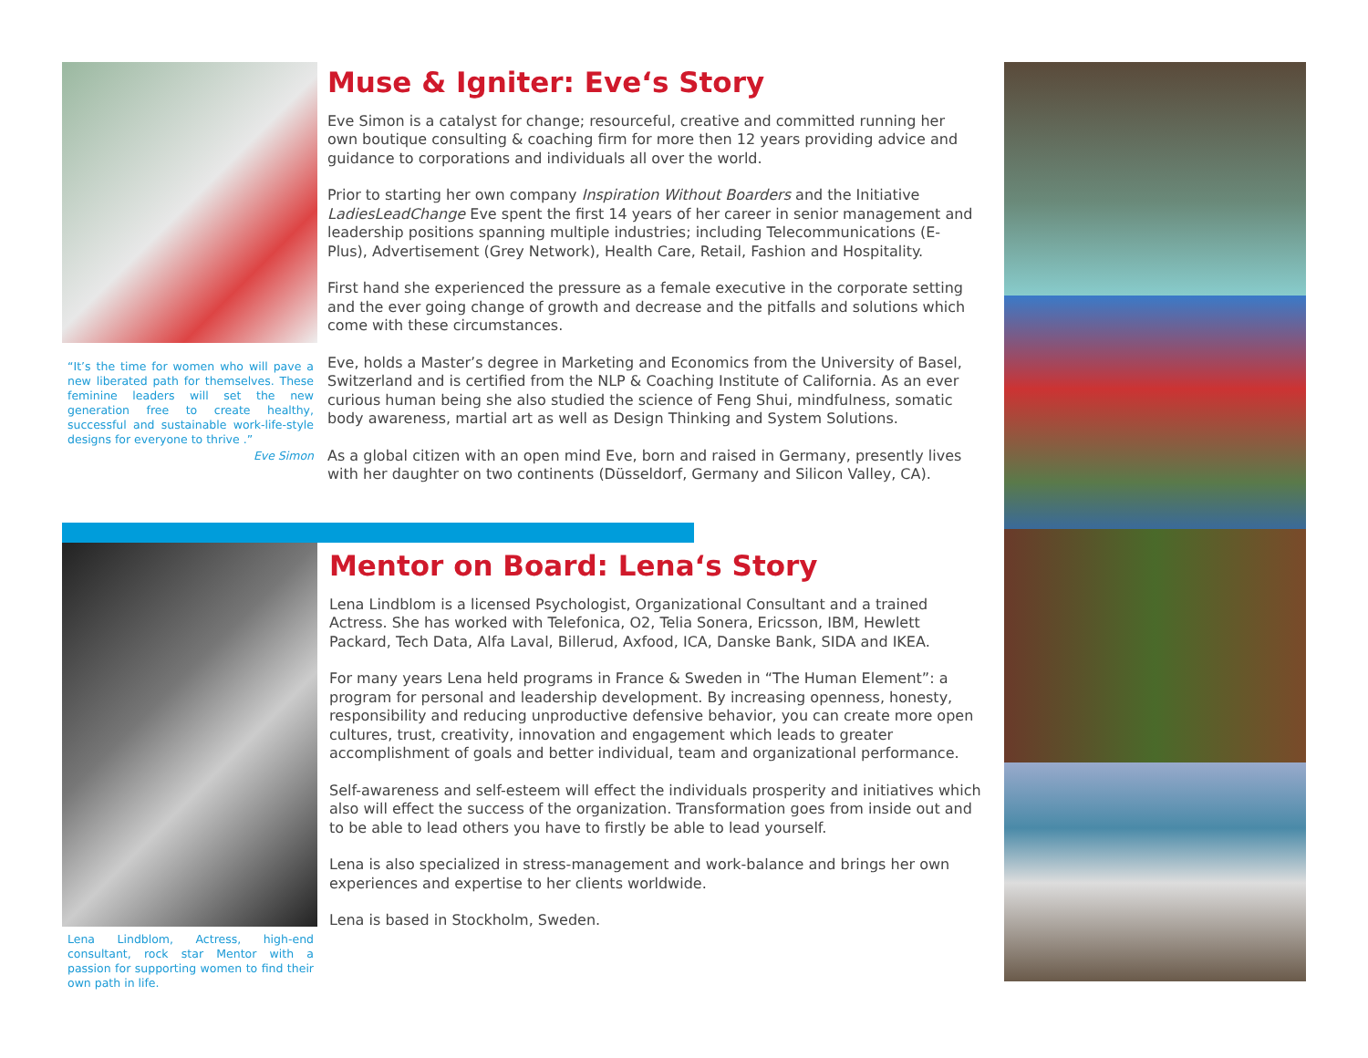“It’s the time for women who will pave a new liberated path for themselves. These feminine leaders will set the new generation free to create healthy, successful and sustainable work-life-style designs for everyone to thrive .”
Eve Simon
Muse & Igniter: Eve‘s Story
Eve Simon is a catalyst for change; resourceful, creative and committed running her own boutique consulting & coaching firm for more then 12 years providing advice and guidance to corporations and individuals all over the world.
Prior to starting her own company Inspiration Without Boarders and the Initiative LadiesLeadChange Eve spent the first 14 years of her career in senior management and leadership positions spanning multiple industries; including Telecommunications (E-Plus), Advertisement (Grey Network), Health Care, Retail, Fashion and Hospitality.
First hand she experienced the pressure as a female executive in the corporate setting and the ever going change of growth and decrease and the pitfalls and solutions which come with these circumstances.
Eve, holds a Master’s degree in Marketing and Economics from the University of Basel, Switzerland and is certified from the NLP & Coaching Institute of California. As an ever curious human being she also studied the science of Feng Shui, mindfulness, somatic body awareness, martial art as well as Design Thinking and System Solutions.
As a global citizen with an open mind Eve, born and raised in Germany, presently lives with her daughter on two continents (Düsseldorf, Germany and Silicon Valley, CA).
Lena Lindblom, Actress, high-end consultant, rock star Mentor with a passion for supporting women to find their own path in life.
Mentor on Board: Lena‘s Story
Lena Lindblom is a licensed Psychologist, Organizational Consultant and a trained Actress. She has worked with Telefonica, O2, Telia Sonera, Ericsson, IBM, Hewlett Packard, Tech Data, Alfa Laval, Billerud, Axfood, ICA, Danske Bank, SIDA and IKEA.
For many years Lena held programs in France & Sweden in “The Human Element”: a program for personal and leadership development. By increasing openness, honesty, responsibility and reducing unproductive defensive behavior, you can create more open cultures, trust, creativity, innovation and engagement which leads to greater accomplishment of goals and better individual, team and organizational performance.
Self-awareness and self-esteem will effect the individuals prosperity and initiatives which also will effect the success of the organization. Transformation goes from inside out and to be able to lead others you have to firstly be able to lead yourself.
Lena is also specialized in stress-management and work-balance and brings her own experiences and expertise to her clients worldwide.
Lena is based in Stockholm, Sweden.